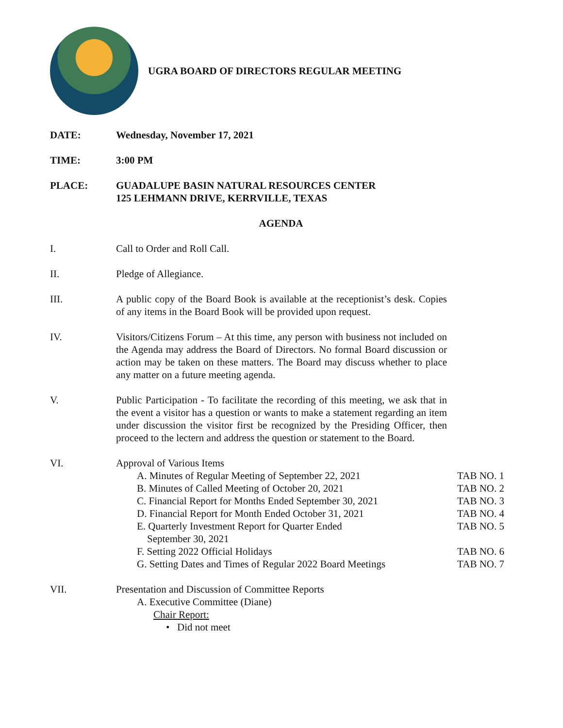UGRA BOARD OF DIRECTORS REGULAR MEETING
DATE: Wednesday, November 17, 2021
TIME: 3:00 PM
PLACE: GUADALUPE BASIN NATURAL RESOURCES CENTER
125 LEHMANN DRIVE, KERRVILLE, TEXAS
AGENDA
I. Call to Order and Roll Call.
II. Pledge of Allegiance.
III. A public copy of the Board Book is available at the receptionist’s desk. Copies of any items in the Board Book will be provided upon request.
IV. Visitors/Citizens Forum – At this time, any person with business not included on the Agenda may address the Board of Directors. No formal Board discussion or action may be taken on these matters. The Board may discuss whether to place any matter on a future meeting agenda.
V. Public Participation - To facilitate the recording of this meeting, we ask that in the event a visitor has a question or wants to make a statement regarding an item under discussion the visitor first be recognized by the Presiding Officer, then proceed to the lectern and address the question or statement to the Board.
VI. Approval of Various Items
A. Minutes of Regular Meeting of September 22, 2021 TAB NO. 1
B. Minutes of Called Meeting of October 20, 2021 TAB NO. 2
C. Financial Report for Months Ended September 30, 2021 TAB NO. 3
D. Financial Report for Month Ended October 31, 2021 TAB NO. 4
E. Quarterly Investment Report for Quarter Ended
September 30, 2021 TAB NO. 5
F. Setting 2022 Official Holidays TAB NO. 6
G. Setting Dates and Times of Regular 2022 Board Meetings TAB NO. 7
VII. Presentation and Discussion of Committee Reports
A. Executive Committee (Diane)
Chair Report:
• Did not meet